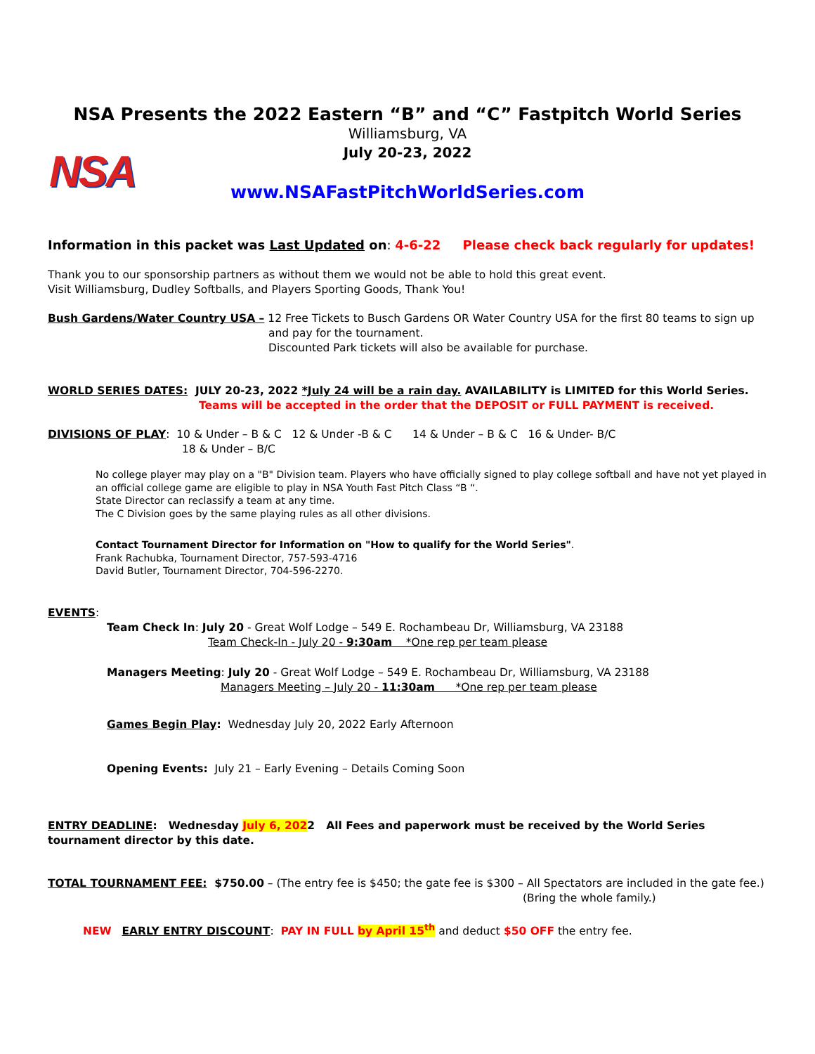NSA Presents the 2022 Eastern “B” and “C” Fastpitch World Series
Williamsburg, VA
July 20-23, 2022
NSA
www.NSAFastPitchWorldSeries.com
Information in this packet was Last Updated on: 4-6-22 Please check back regularly for updates!
Thank you to our sponsorship partners as without them we would not be able to hold this great event.
Visit Williamsburg, Dudley Softballs, and Players Sporting Goods, Thank You!
Bush Gardens/Water Country USA – 12 Free Tickets to Busch Gardens OR Water Country USA for the first 80 teams to sign up
and pay for the tournament.
Discounted Park tickets will also be available for purchase.
WORLD SERIES DATES: JULY 20-23, 2022 *July 24 will be a rain day. AVAILABILITY is LIMITED for this World Series.
Teams will be accepted in the order that the DEPOSIT or FULL PAYMENT is received.
DIVISIONS OF PLAY: 10 & Under – B & C 12 & Under -B & C 14 & Under – B & C 16 & Under- B/C
18 & Under – B/C
No college player may play on a "B" Division team. Players who have officially signed to play college softball and have not yet played in an official college game are eligible to play in NSA Youth Fast Pitch Class “B “.
State Director can reclassify a team at any time.
The C Division goes by the same playing rules as all other divisions.
Contact Tournament Director for Information on "How to qualify for the World Series".
Frank Rachubka, Tournament Director, 757-593-4716
David Butler, Tournament Director, 704-596-2270.
EVENTS:
Team Check In: July 20 - Great Wolf Lodge – 549 E. Rochambeau Dr, Williamsburg, VA 23188
Team Check-In - July 20 - 9:30am *One rep per team please
Managers Meeting: July 20 - Great Wolf Lodge – 549 E. Rochambeau Dr, Williamsburg, VA 23188
Managers Meeting – July 20 - 11:30am *One rep per team please
Games Begin Play: Wednesday July 20, 2022 Early Afternoon
Opening Events: July 21 – Early Evening – Details Coming Soon
ENTRY DEADLINE: Wednesday July 6, 2022 All Fees and paperwork must be received by the World Series tournament director by this date.
TOTAL TOURNAMENT FEE: $750.00 – (The entry fee is $450; the gate fee is $300 – All Spectators are included in the gate fee.)
(Bring the whole family.)
NEW EARLY ENTRY DISCOUNT: PAY IN FULL by April 15<sup>th</sup> and deduct $50 OFF the entry fee.